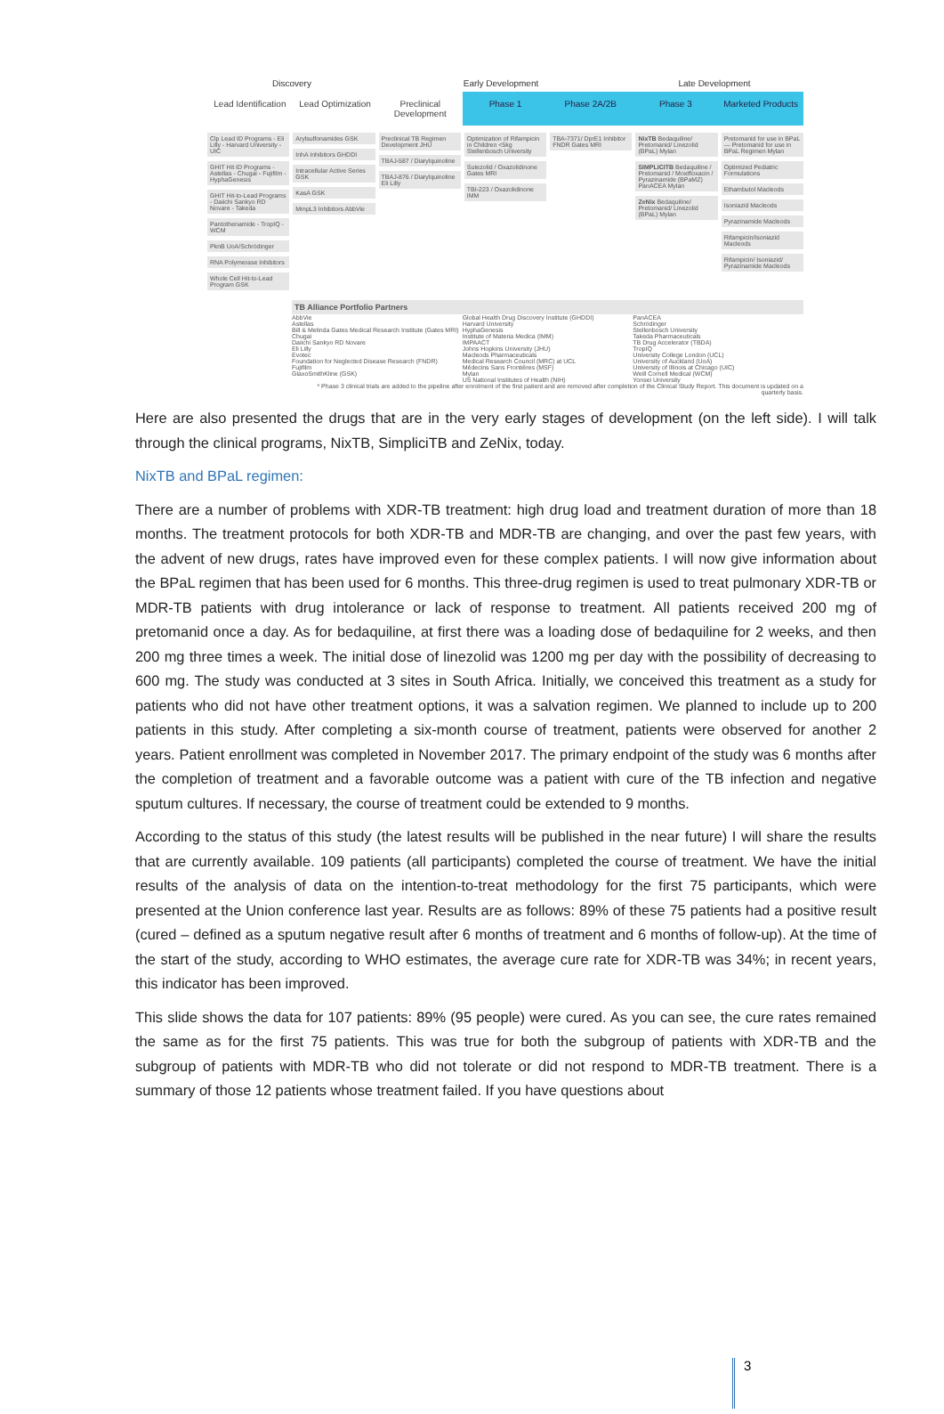Discovery
Early Development
Late Development
Lead Identification
Lead Optimization
Preclinical Development
Phase 1
Phase 2A/2B
Phase 3
Marketed Products
Clp Lead ID Programs - Eli Lilly - Harvard University - UIC
GHIT Hit ID Programs - Astellas - Chugai - Fujifilm - HyphaGenesis
GHIT Hit-to-Lead Programs - Daiichi Sankyo RD Novare - Takeda
Pantothenamide - TropIQ - WCM
PknB UoA/Schrödinger
RNA Polymerase Inhibitors
Whole Cell Hit-to-Lead Program GSK
Arylsulfonamides GSK
InhA Inhibitors GHDDI
Intracellular Active Series GSK
KasA GSK
MmpL3 Inhibitors AbbVie
Preclinical TB Regimen Development JHU
TBAJ-587 / Diarylquinoline
TBAJ-876 / Diarylquinoline Eli Lilly
Optimization of Rifampicin in Children <5kg Stellenbosch University
Sutezolid / Oxazolidinone Gates MRI
TBI-223 / Oxazolidinone IMM
TBA-7371/ DprE1 Inhibitor FNDR Gates MRI
NixTB Bedaquiline/ Pretomanid/ Linezolid (BPaL) Mylan
SIMPLICITB Bedaquiline / Pretomanid / Moxifloxacin / Pyrazinamide (BPaMZ) PanACEA Mylan
ZeNix Bedaquiline/ Pretomanid/ Linezolid (BPaL) Mylan
Pretomanid for use in BPaL — Pretomanid for use in BPaL Regimen Mylan
Optimized Pediatric Formulations
Ethambutol Macleods
Isoniazid Macleods
Pyrazinamide Macleods
Rifampicin/Isoniazid Macleods
Rifampicin/ Isoniazid/ Pyrazinamide Macleods
TB Alliance Portfolio Partners
AbbVie
Astellas
Bill & Melinda Gates Medical Research Institute (Gates MRI)
Chugai
Daiichi Sankyo RD Novare
Eli Lilly
Evotec
Foundation for Neglected Disease Research (FNDR)
Fujifilm
GlaxoSmithKline (GSK)
Global Health Drug Discovery Institute (GHDDI)
Harvard University
HyphaGenesis
Institute of Materia Medica (IMM)
IMPAACT
Johns Hopkins University (JHU)
Macleods Pharmaceuticals
Medical Research Council (MRC) at UCL
Médecins Sans Frontières (MSF)
Mylan
US National Institutes of Health (NIH)
PanACEA
Schrödinger
Stellenbosch University
Takeda Pharmaceuticals
TB Drug Accelerator (TBDA)
TropIQ
University College London (UCL)
University of Auckland (UoA)
University of Illinois at Chicago (UIC)
Weill Cornell Medical (WCM)
Yonsei University
* Phase 3 clinical trials are added to the pipeline after enrolment of the first patient and are removed after completion of the Clinical Study Report. This document is updated on a quarterly basis.
Here are also presented the drugs that are in the very early stages of development (on the left side). I will talk through the clinical programs, NixTB, SimpliciTB and ZeNix, today.
NixTB and BPaL regimen:
There are a number of problems with XDR-TB treatment: high drug load and treatment duration of more than 18 months. The treatment protocols for both XDR-TB and MDR-TB are changing, and over the past few years, with the advent of new drugs, rates have improved even for these complex patients. I will now give information about the BPaL regimen that has been used for 6 months. This three-drug regimen is used to treat pulmonary XDR-TB or MDR-TB patients with drug intolerance or lack of response to treatment. All patients received 200 mg of pretomanid once a day. As for bedaquiline, at first there was a loading dose of bedaquiline for 2 weeks, and then 200 mg three times a week. The initial dose of linezolid was 1200 mg per day with the possibility of decreasing to 600 mg. The study was conducted at 3 sites in South Africa. Initially, we conceived this treatment as a study for patients who did not have other treatment options, it was a salvation regimen. We planned to include up to 200 patients in this study. After completing a six-month course of treatment, patients were observed for another 2 years. Patient enrollment was completed in November 2017. The primary endpoint of the study was 6 months after the completion of treatment and a favorable outcome was a patient with cure of the TB infection and negative sputum cultures. If necessary, the course of treatment could be extended to 9 months.
According to the status of this study (the latest results will be published in the near future) I will share the results that are currently available. 109 patients (all participants) completed the course of treatment. We have the initial results of the analysis of data on the intention-to-treat methodology for the first 75 participants, which were presented at the Union conference last year. Results are as follows: 89% of these 75 patients had a positive result (cured – defined as a sputum negative result after 6 months of treatment and 6 months of follow-up). At the time of the start of the study, according to WHO estimates, the average cure rate for XDR-TB was 34%; in recent years, this indicator has been improved.
This slide shows the data for 107 patients: 89% (95 people) were cured. As you can see, the cure rates remained the same as for the first 75 patients. This was true for both the subgroup of patients with XDR-TB and the subgroup of patients with MDR-TB who did not tolerate or did not respond to MDR-TB treatment. There is a summary of those 12 patients whose treatment failed. If you have questions about
3